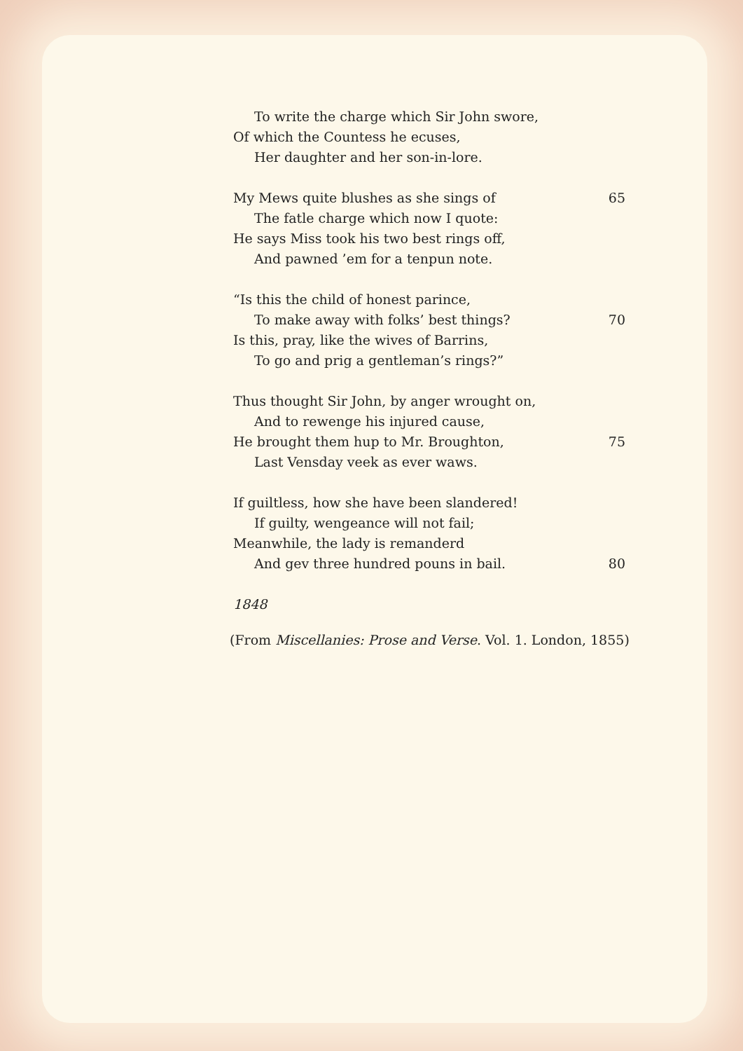To write the charge which Sir John swore,
Of which the Countess he ecuses,
Her daughter and her son-in-lore.
My Mews quite blushes as she sings of 65
The fatle charge which now I quote:
He says Miss took his two best rings off,
And pawned ’em for a tenpun note.
“Is this the child of honest parince,
To make away with folks’ best things? 70
Is this, pray, like the wives of Barrins,
To go and prig a gentleman’s rings?”
Thus thought Sir John, by anger wrought on,
And to rewenge his injured cause,
He brought them hup to Mr. Broughton, 75
Last Vensday veek as ever waws.
If guiltless, how she have been slandered!
If guilty, wengeance will not fail;
Meanwhile, the lady is remanderd
And gev three hundred pouns in bail. 80
1848
(From Miscellanies: Prose and Verse. Vol. 1. London, 1855)